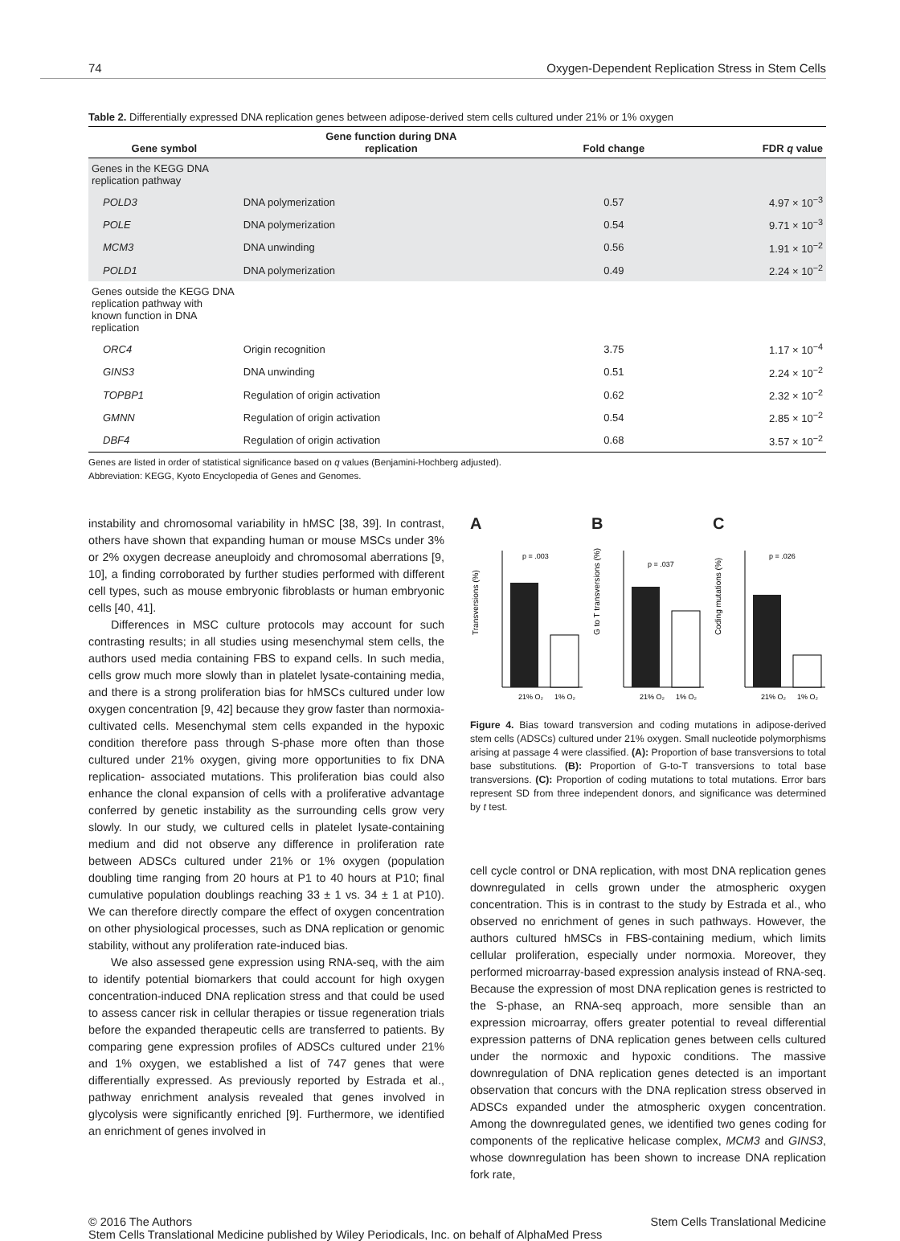74 Oxygen-Dependent Replication Stress in Stem Cells
Table 2. Differentially expressed DNA replication genes between adipose-derived stem cells cultured under 21% or 1% oxygen
| Gene symbol | Gene function during DNA replication | Fold change | FDR q value |
| --- | --- | --- | --- |
| Genes in the KEGG DNA replication pathway | | | |
| POLD3 | DNA polymerization | 0.57 | 4.97 × 10<sup>−3</sup> |
| POLE | DNA polymerization | 0.54 | 9.71 × 10<sup>−3</sup> |
| MCM3 | DNA unwinding | 0.56 | 1.91 × 10<sup>−2</sup> |
| POLD1 | DNA polymerization | 0.49 | 2.24 × 10<sup>−2</sup> |
| Genes outside the KEGG DNA replication pathway with known function in DNA replication | | | |
| ORC4 | Origin recognition | 3.75 | 1.17 × 10<sup>−4</sup> |
| GINS3 | DNA unwinding | 0.51 | 2.24 × 10<sup>−2</sup> |
| TOPBP1 | Regulation of origin activation | 0.62 | 2.32 × 10<sup>−2</sup> |
| GMNN | Regulation of origin activation | 0.54 | 2.85 × 10<sup>−2</sup> |
| DBF4 | Regulation of origin activation | 0.68 | 3.57 × 10<sup>−2</sup> |
Genes are listed in order of statistical significance based on q values (Benjamini-Hochberg adjusted).
Abbreviation: KEGG, Kyoto Encyclopedia of Genes and Genomes.
instability and chromosomal variability in hMSC [38, 39]. In contrast, others have shown that expanding human or mouse MSCs under 3% or 2% oxygen decrease aneuploidy and chromosomal aberrations [9, 10], a finding corroborated by further studies performed with different cell types, such as mouse embryonic fibroblasts or human embryonic cells [40, 41].
Differences in MSC culture protocols may account for such contrasting results; in all studies using mesenchymal stem cells, the authors used media containing FBS to expand cells. In such media, cells grow much more slowly than in platelet lysate-containing media, and there is a strong proliferation bias for hMSCs cultured under low oxygen concentration [9, 42] because they grow faster than normoxia-cultivated cells. Mesenchymal stem cells expanded in the hypoxic condition therefore pass through S-phase more often than those cultured under 21% oxygen, giving more opportunities to fix DNA replication- associated mutations. This proliferation bias could also enhance the clonal expansion of cells with a proliferative advantage conferred by genetic instability as the surrounding cells grow very slowly. In our study, we cultured cells in platelet lysate-containing medium and did not observe any difference in proliferation rate between ADSCs cultured under 21% or 1% oxygen (population doubling time ranging from 20 hours at P1 to 40 hours at P10; final cumulative population doublings reaching 33 ± 1 vs. 34 ± 1 at P10). We can therefore directly compare the effect of oxygen concentration on other physiological processes, such as DNA replication or genomic stability, without any proliferation rate-induced bias.
We also assessed gene expression using RNA-seq, with the aim to identify potential biomarkers that could account for high oxygen concentration-induced DNA replication stress and that could be used to assess cancer risk in cellular therapies or tissue regeneration trials before the expanded therapeutic cells are transferred to patients. By comparing gene expression profiles of ADSCs cultured under 21% and 1% oxygen, we established a list of 747 genes that were differentially expressed. As previously reported by Estrada et al., pathway enrichment analysis revealed that genes involved in glycolysis were significantly enriched [9]. Furthermore, we identified an enrichment of genes involved in
A
Transversions (%)
21% O₂
1% O₂
p = .003
B
G to T transversions (%)
21% O₂
1% O₂
p = .037
C
Coding mutations (%)
21% O₂
1% O₂
p = .026
Figure 4. Bias toward transversion and coding mutations in adipose-derived stem cells (ADSCs) cultured under 21% oxygen. Small nucleotide polymorphisms arising at passage 4 were classified. (A): Proportion of base transversions to total base substitutions. (B): Proportion of G-to-T transversions to total base transversions. (C): Proportion of coding mutations to total mutations. Error bars represent SD from three independent donors, and significance was determined by t test.
cell cycle control or DNA replication, with most DNA replication genes downregulated in cells grown under the atmospheric oxygen concentration. This is in contrast to the study by Estrada et al., who observed no enrichment of genes in such pathways. However, the authors cultured hMSCs in FBS-containing medium, which limits cellular proliferation, especially under normoxia. Moreover, they performed microarray-based expression analysis instead of RNA-seq. Because the expression of most DNA replication genes is restricted to the S-phase, an RNA-seq approach, more sensible than an expression microarray, offers greater potential to reveal differential expression patterns of DNA replication genes between cells cultured under the normoxic and hypoxic conditions. The massive downregulation of DNA replication genes detected is an important observation that concurs with the DNA replication stress observed in ADSCs expanded under the atmospheric oxygen concentration. Among the downregulated genes, we identified two genes coding for components of the replicative helicase complex, MCM3 and GINS3, whose downregulation has been shown to increase DNA replication fork rate,
© 2016 The Authors Stem Cells Translational Medicine
Stem Cells Translational Medicine published by Wiley Periodicals, Inc. on behalf of AlphaMed Press